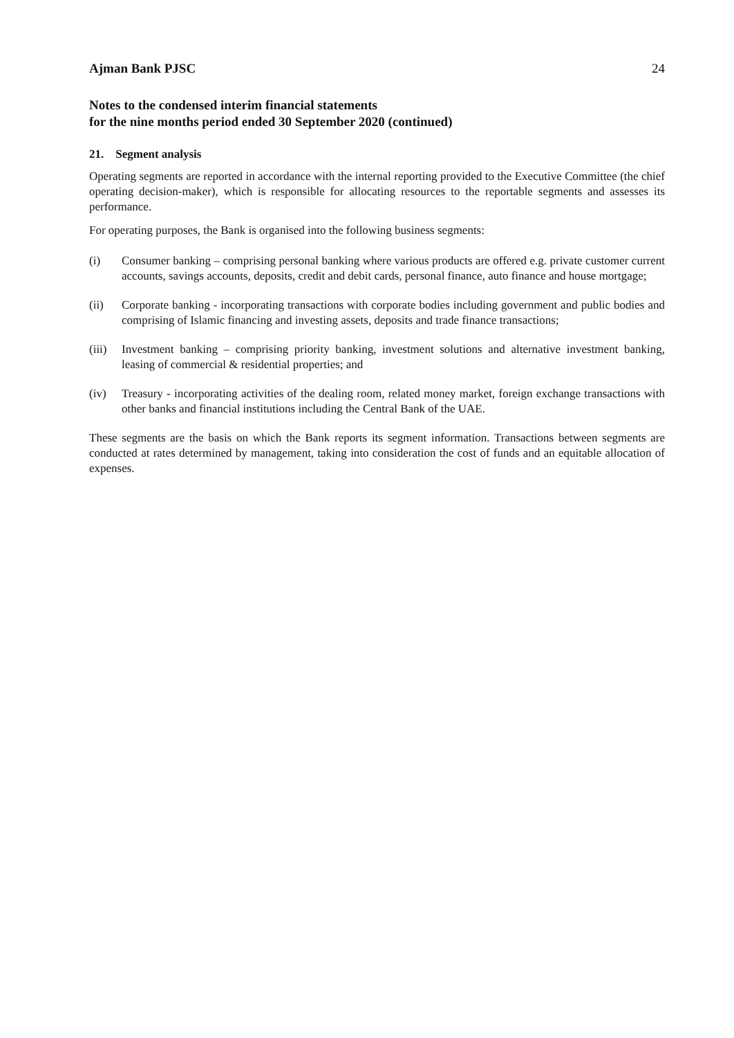Ajman Bank PJSC 24
Notes to the condensed interim financial statements
for the nine months period ended 30 September 2020 (continued)
21. Segment analysis
Operating segments are reported in accordance with the internal reporting provided to the Executive Committee (the chief operating decision-maker), which is responsible for allocating resources to the reportable segments and assesses its performance.
For operating purposes, the Bank is organised into the following business segments:
(i) Consumer banking – comprising personal banking where various products are offered e.g. private customer current accounts, savings accounts, deposits, credit and debit cards, personal finance, auto finance and house mortgage;
(ii) Corporate banking - incorporating transactions with corporate bodies including government and public bodies and comprising of Islamic financing and investing assets, deposits and trade finance transactions;
(iii) Investment banking – comprising priority banking, investment solutions and alternative investment banking, leasing of commercial & residential properties; and
(iv) Treasury - incorporating activities of the dealing room, related money market, foreign exchange transactions with other banks and financial institutions including the Central Bank of the UAE.
These segments are the basis on which the Bank reports its segment information. Transactions between segments are conducted at rates determined by management, taking into consideration the cost of funds and an equitable allocation of expenses.